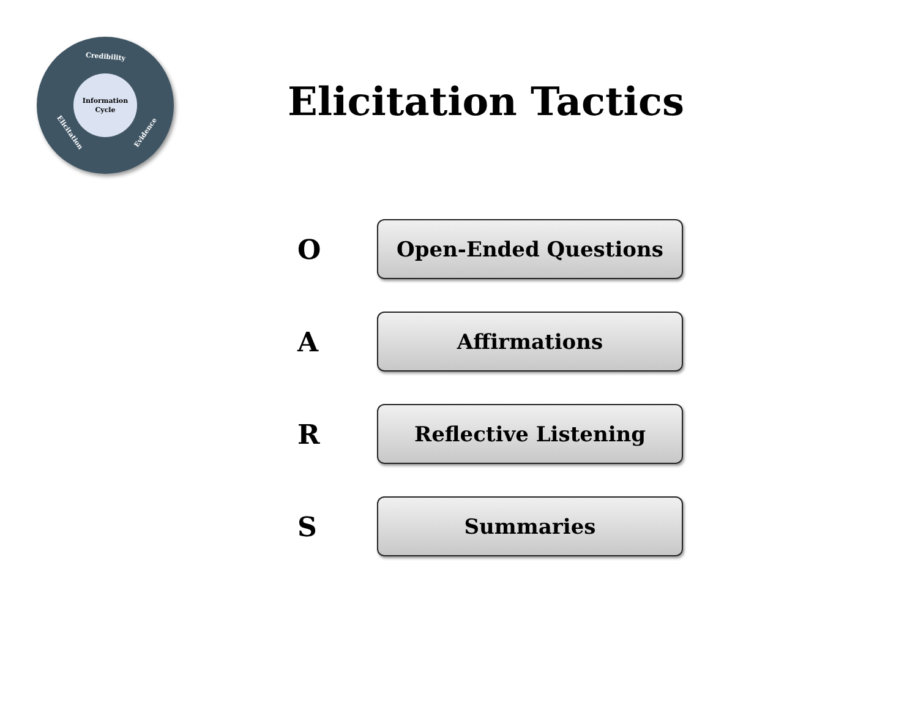Credibility
Information
Cycle
Elicitation Evidence
Elicitation Tactics
O
Open-Ended Questions
A
Affirmations
R
Reflective Listening
S
Summaries